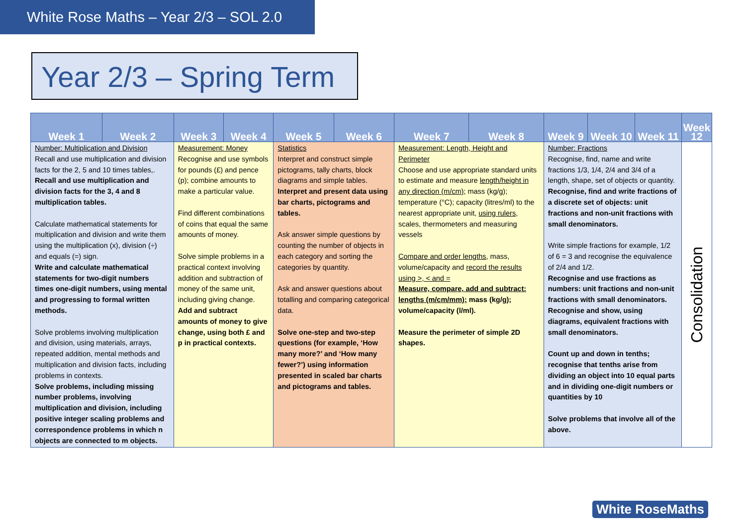White Rose Maths – Year 2/3 – SOL 2.0
Year 2/3 – Spring Term
| Week 1 | Week 2 | Week 3 | Week 4 | Week 5 | Week 6 | Week 7 | Week 8 | Week 9 | Week 10 | Week 11 | Week 12 |
| --- | --- | --- | --- | --- | --- | --- | --- | --- | --- | --- | --- |
| Number: Multiplication and Division Recall and use multiplication and division facts for the 2, 5 and 10 times tables,. Recall and use multiplication and division facts for the 3, 4 and 8 multiplication tables. Calculate mathematical statements for multiplication and division and write them using the multiplication (x), division (÷) and equals (=) sign. Write and calculate mathematical statements for two-digit numbers times one-digit numbers, using mental and progressing to formal written methods. Solve problems involving multiplication and division, using materials, arrays, repeated addition, mental methods and multiplication and division facts, including problems in contexts. Solve problems, including missing number problems, involving multiplication and division, including positive integer scaling problems and correspondence problems in which n objects are connected to m objects. | | Measurement: Money Recognise and use symbols for pounds (£) and pence (p); combine amounts to make a particular value. Find different combinations of coins that equal the same amounts of money. Solve simple problems in a practical context involving addition and subtraction of money of the same unit, including giving change. Add and subtract amounts of money to give change, using both £ and p in practical contexts. | | Statistics Interpret and construct simple pictograms, tally charts, block diagrams and simple tables. Interpret and present data using bar charts, pictograms and tables. Ask answer simple questions by counting the number of objects in each category and sorting the categories by quantity. Ask and answer questions about totalling and comparing categorical data. Solve one-step and two-step questions (for example, ‘How many more?’ and ‘How many fewer?’) using information presented in scaled bar charts and pictograms and tables. | | Measurement: Length, Height and Perimeter Choose and use appropriate standard units to estimate and measure length/height in any direction (m/cm); mass (kg/g); temperature (°C); capacity (litres/ml) to the nearest appropriate unit, using rulers , scales, thermometers and measuring vessels Compare and order lengths , mass, volume/capacity and record the results using >, < and = Measure, compare, add and subtract: lengths (m/cm/mm); mass (kg/g); volume/capacity (l/ml). Measure the perimeter of simple 2D shapes. | | Number: Fractions Recognise, find, name and write fractions 1/3, 1/4, 2/4 and 3/4 of a length, shape, set of objects or quantity. Recognise, find and write fractions of a discrete set of objects: unit fractions and non-unit fractions with small denominators. Write simple fractions for example, 1/2 of 6 = 3 and recognise the equivalence of 2/4 and 1/2. Recognise and use fractions as numbers: unit fractions and non-unit fractions with small denominators. Recognise and show, using diagrams, equivalent fractions with small denominators. Count up and down in tenths; recognise that tenths arise from dividing an object into 10 equal parts and in dividing one-digit numbers or quantities by 10 Solve problems that involve all of the above. | | | Consolidation |
White RoseMaths